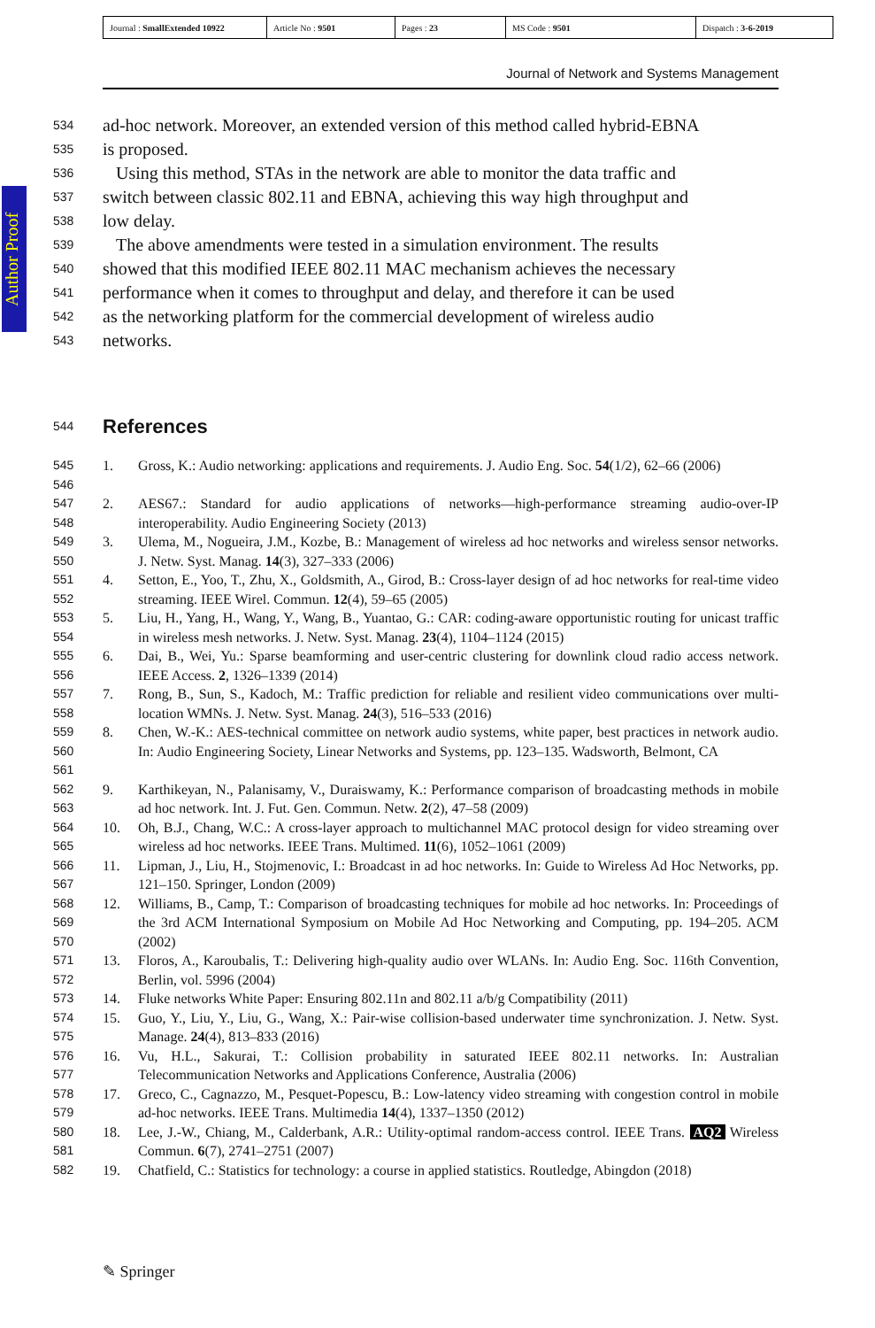| Journal : SmallExtended 10922 | Article No : 9501 | Pages : 23 | MS Code : 9501 | Dispatch : 3-6-2019 |
Journal of Network and Systems Management
Author Proof
534 ad-hoc network. Moreover, an extended version of this method called hybrid-EBNA
535 is proposed.
536 Using this method, STAs in the network are able to monitor the data traffic and
537 switch between classic 802.11 and EBNA, achieving this way high throughput and
538 low delay.
539 The above amendments were tested in a simulation environment. The results
540 showed that this modified IEEE 802.11 MAC mechanism achieves the necessary
541 performance when it comes to throughput and delay, and therefore it can be used
542 as the networking platform for the commercial development of wireless audio
543 networks.
544 References
545
546 1. Gross, K.: Audio networking: applications and requirements. J. Audio Eng. Soc. 54(1/2), 62–66 (2006)
547
548 2. AES67.: Standard for audio applications of networks—high-performance streaming audio-over-IP interoperability. Audio Engineering Society (2013)
549
550 3. Ulema, M., Nogueira, J.M., Kozbe, B.: Management of wireless ad hoc networks and wireless sensor networks. J. Netw. Syst. Manag. 14(3), 327–333 (2006)
551
552 4. Setton, E., Yoo, T., Zhu, X., Goldsmith, A., Girod, B.: Cross-layer design of ad hoc networks for real-time video streaming. IEEE Wirel. Commun. 12(4), 59–65 (2005)
553
554 5. Liu, H., Yang, H., Wang, Y., Wang, B., Yuantao, G.: CAR: coding-aware opportunistic routing for unicast traffic in wireless mesh networks. J. Netw. Syst. Manag. 23(4), 1104–1124 (2015)
555
556 6. Dai, B., Wei, Yu.: Sparse beamforming and user-centric clustering for downlink cloud radio access network. IEEE Access. 2, 1326–1339 (2014)
557
558 7. Rong, B., Sun, S., Kadoch, M.: Traffic prediction for reliable and resilient video communications over multi-location WMNs. J. Netw. Syst. Manag. 24(3), 516–533 (2016)
559
560
561 8. Chen, W.-K.: AES-technical committee on network audio systems, white paper, best practices in network audio. In: Audio Engineering Society, Linear Networks and Systems, pp. 123–135. Wadsworth, Belmont, CA
562
563 9. Karthikeyan, N., Palanisamy, V., Duraiswamy, K.: Performance comparison of broadcasting methods in mobile ad hoc network. Int. J. Fut. Gen. Commun. Netw. 2(2), 47–58 (2009)
564
565 10. Oh, B.J., Chang, W.C.: A cross-layer approach to multichannel MAC protocol design for video streaming over wireless ad hoc networks. IEEE Trans. Multimed. 11(6), 1052–1061 (2009)
566
567 11. Lipman, J., Liu, H., Stojmenovic, I.: Broadcast in ad hoc networks. In: Guide to Wireless Ad Hoc Networks, pp. 121–150. Springer, London (2009)
568
569
570 12. Williams, B., Camp, T.: Comparison of broadcasting techniques for mobile ad hoc networks. In: Proceedings of the 3rd ACM International Symposium on Mobile Ad Hoc Networking and Computing, pp. 194–205. ACM (2002)
571
572 13. Floros, A., Karoubalis, T.: Delivering high-quality audio over WLANs. In: Audio Eng. Soc. 116th Convention, Berlin, vol. 5996 (2004)
573 14. Fluke networks White Paper: Ensuring 802.11n and 802.11 a/b/g Compatibility (2011)
574
575 15. Guo, Y., Liu, Y., Liu, G., Wang, X.: Pair-wise collision-based underwater time synchronization. J. Netw. Syst. Manage. 24(4), 813–833 (2016)
576
577 16. Vu, H.L., Sakurai, T.: Collision probability in saturated IEEE 802.11 networks. In: Australian Telecommunication Networks and Applications Conference, Australia (2006)
578
579 17. Greco, C., Cagnazzo, M., Pesquet-Popescu, B.: Low-latency video streaming with congestion control in mobile ad-hoc networks. IEEE Trans. Multimedia 14(4), 1337–1350 (2012)
580
581 18. Lee, J.-W., Chiang, M., Calderbank, A.R.: Utility-optimal random-access control. IEEE Trans. AQ2 Wireless Commun. 6(7), 2741–2751 (2007)
582 19. Chatfield, C.: Statistics for technology: a course in applied statistics. Routledge, Abingdon (2018)
✎ Springer